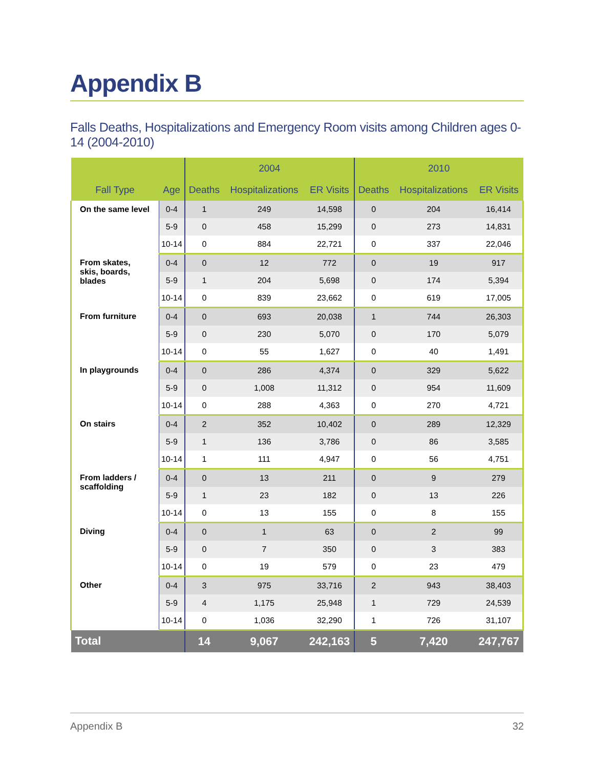Appendix B
Falls Deaths, Hospitalizations and Emergency Room visits among Children ages 0-14 (2004-2010)
| | | 2004 | | | 2010 | | |
| --- | --- | --- | --- | --- | --- | --- | --- |
| Fall Type | Age | Deaths | Hospitalizations | ER Visits | Deaths | Hospitalizations | ER Visits |
| On the same level | 0-4 | 1 | 249 | 14,598 | 0 | 204 | 16,414 |
| | 5-9 | 0 | 458 | 15,299 | 0 | 273 | 14,831 |
| | 10-14 | 0 | 884 | 22,721 | 0 | 337 | 22,046 |
| From skates, skis, boards, blades | 0-4 | 0 | 12 | 772 | 0 | 19 | 917 |
| | 5-9 | 1 | 204 | 5,698 | 0 | 174 | 5,394 |
| | 10-14 | 0 | 839 | 23,662 | 0 | 619 | 17,005 |
| From furniture | 0-4 | 0 | 693 | 20,038 | 1 | 744 | 26,303 |
| | 5-9 | 0 | 230 | 5,070 | 0 | 170 | 5,079 |
| | 10-14 | 0 | 55 | 1,627 | 0 | 40 | 1,491 |
| In playgrounds | 0-4 | 0 | 286 | 4,374 | 0 | 329 | 5,622 |
| | 5-9 | 0 | 1,008 | 11,312 | 0 | 954 | 11,609 |
| | 10-14 | 0 | 288 | 4,363 | 0 | 270 | 4,721 |
| On stairs | 0-4 | 2 | 352 | 10,402 | 0 | 289 | 12,329 |
| | 5-9 | 1 | 136 | 3,786 | 0 | 86 | 3,585 |
| | 10-14 | 1 | 111 | 4,947 | 0 | 56 | 4,751 |
| From ladders / scaffolding | 0-4 | 0 | 13 | 211 | 0 | 9 | 279 |
| | 5-9 | 1 | 23 | 182 | 0 | 13 | 226 |
| | 10-14 | 0 | 13 | 155 | 0 | 8 | 155 |
| Diving | 0-4 | 0 | 1 | 63 | 0 | 2 | 99 |
| | 5-9 | 0 | 7 | 350 | 0 | 3 | 383 |
| | 10-14 | 0 | 19 | 579 | 0 | 23 | 479 |
| Other | 0-4 | 3 | 975 | 33,716 | 2 | 943 | 38,403 |
| | 5-9 | 4 | 1,175 | 25,948 | 1 | 729 | 24,539 |
| | 10-14 | 0 | 1,036 | 32,290 | 1 | 726 | 31,107 |
| Total | | 14 | 9,067 | 242,163 | 5 | 7,420 | 247,767 |
Appendix B 32